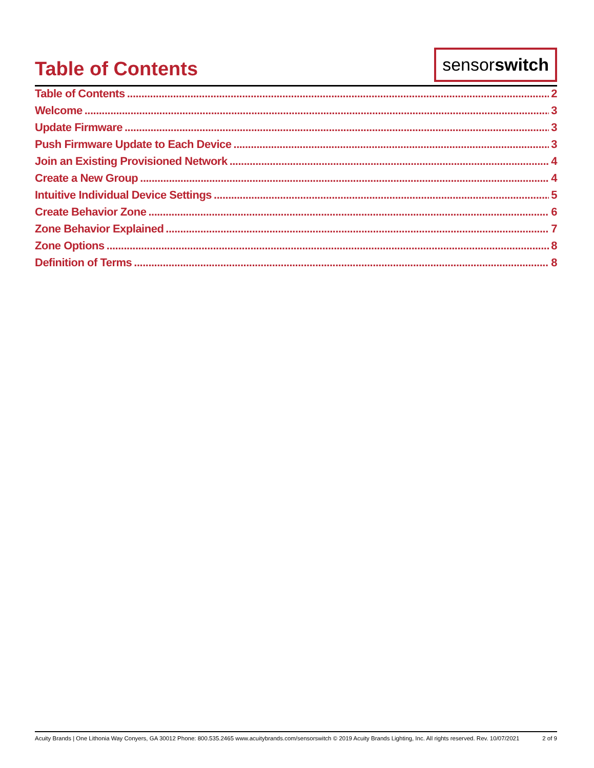Table of Contents
sensorswitch
Table of Contents 2
Welcome 3
Update Firmware 3
Push Firmware Update to Each Device 3
Join an Existing Provisioned Network 4
Create a New Group 4
Intuitive Individual Device Settings 5
Create Behavior Zone 6
Zone Behavior Explained 7
Zone Options 8
Definition of Terms 8
Acuity Brands | One Lithonia Way Conyers, GA 30012 Phone: 800.535.2465 www.acuitybrands.com/sensorswitch © 2019 Acuity Brands Lighting, Inc. All rights reserved. Rev. 10/07/2021 2 of 9